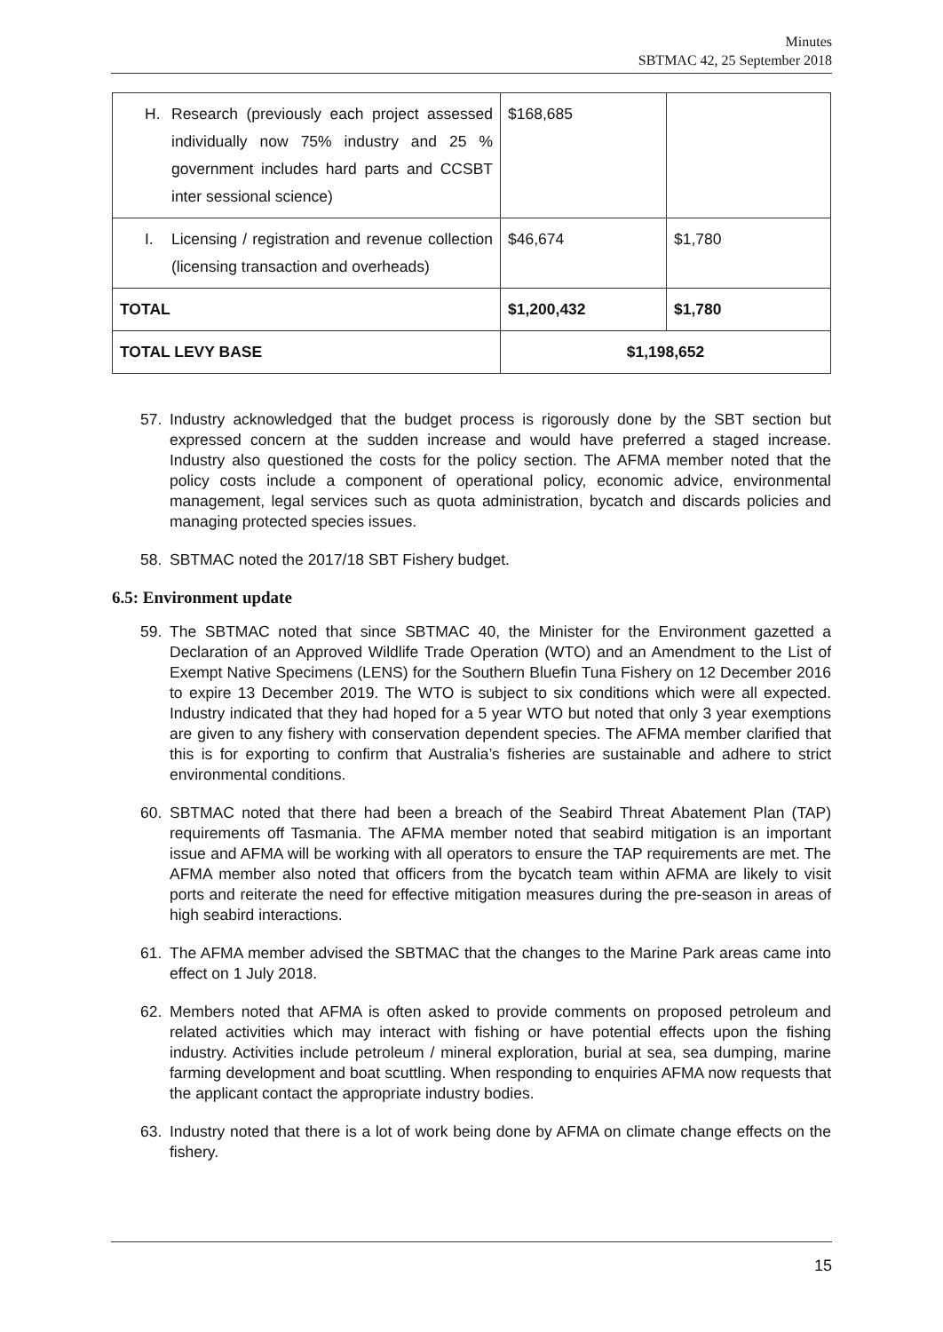Minutes
SBTMAC 42, 25 September 2018
| H. Research (previously each project assessed individually now 75% industry and 25 % government includes hard parts and CCSBT inter sessional science) | $168,685 | |
| I. Licensing / registration and revenue collection (licensing transaction and overheads) | $46,674 | $1,780 |
| TOTAL | $1,200,432 | $1,780 |
| TOTAL LEVY BASE | $1,198,652 | |
57. Industry acknowledged that the budget process is rigorously done by the SBT section but expressed concern at the sudden increase and would have preferred a staged increase. Industry also questioned the costs for the policy section. The AFMA member noted that the policy costs include a component of operational policy, economic advice, environmental management, legal services such as quota administration, bycatch and discards policies and managing protected species issues.
58. SBTMAC noted the 2017/18 SBT Fishery budget.
6.5: Environment update
59. The SBTMAC noted that since SBTMAC 40, the Minister for the Environment gazetted a Declaration of an Approved Wildlife Trade Operation (WTO) and an Amendment to the List of Exempt Native Specimens (LENS) for the Southern Bluefin Tuna Fishery on 12 December 2016 to expire 13 December 2019. The WTO is subject to six conditions which were all expected. Industry indicated that they had hoped for a 5 year WTO but noted that only 3 year exemptions are given to any fishery with conservation dependent species. The AFMA member clarified that this is for exporting to confirm that Australia’s fisheries are sustainable and adhere to strict environmental conditions.
60. SBTMAC noted that there had been a breach of the Seabird Threat Abatement Plan (TAP) requirements off Tasmania. The AFMA member noted that seabird mitigation is an important issue and AFMA will be working with all operators to ensure the TAP requirements are met. The AFMA member also noted that officers from the bycatch team within AFMA are likely to visit ports and reiterate the need for effective mitigation measures during the pre-season in areas of high seabird interactions.
61. The AFMA member advised the SBTMAC that the changes to the Marine Park areas came into effect on 1 July 2018.
62. Members noted that AFMA is often asked to provide comments on proposed petroleum and related activities which may interact with fishing or have potential effects upon the fishing industry. Activities include petroleum / mineral exploration, burial at sea, sea dumping, marine farming development and boat scuttling. When responding to enquiries AFMA now requests that the applicant contact the appropriate industry bodies.
63. Industry noted that there is a lot of work being done by AFMA on climate change effects on the fishery.
15